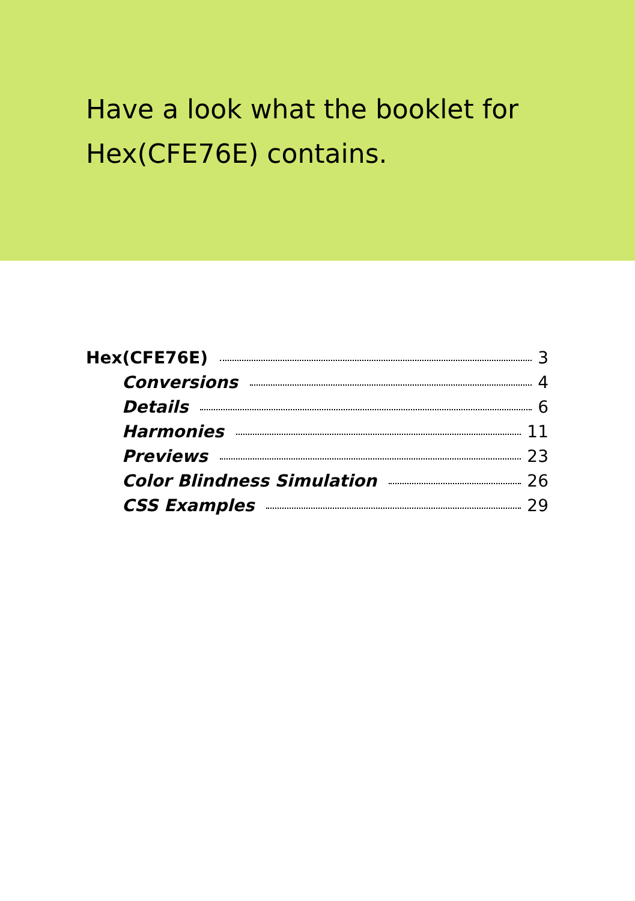Have a look what the booklet for
Hex(CFE76E) contains.
Hex(CFE76E) 3
Conversions 4
Details 6
Harmonies 11
Previews 23
Color Blindness Simulation 26
CSS Examples 29